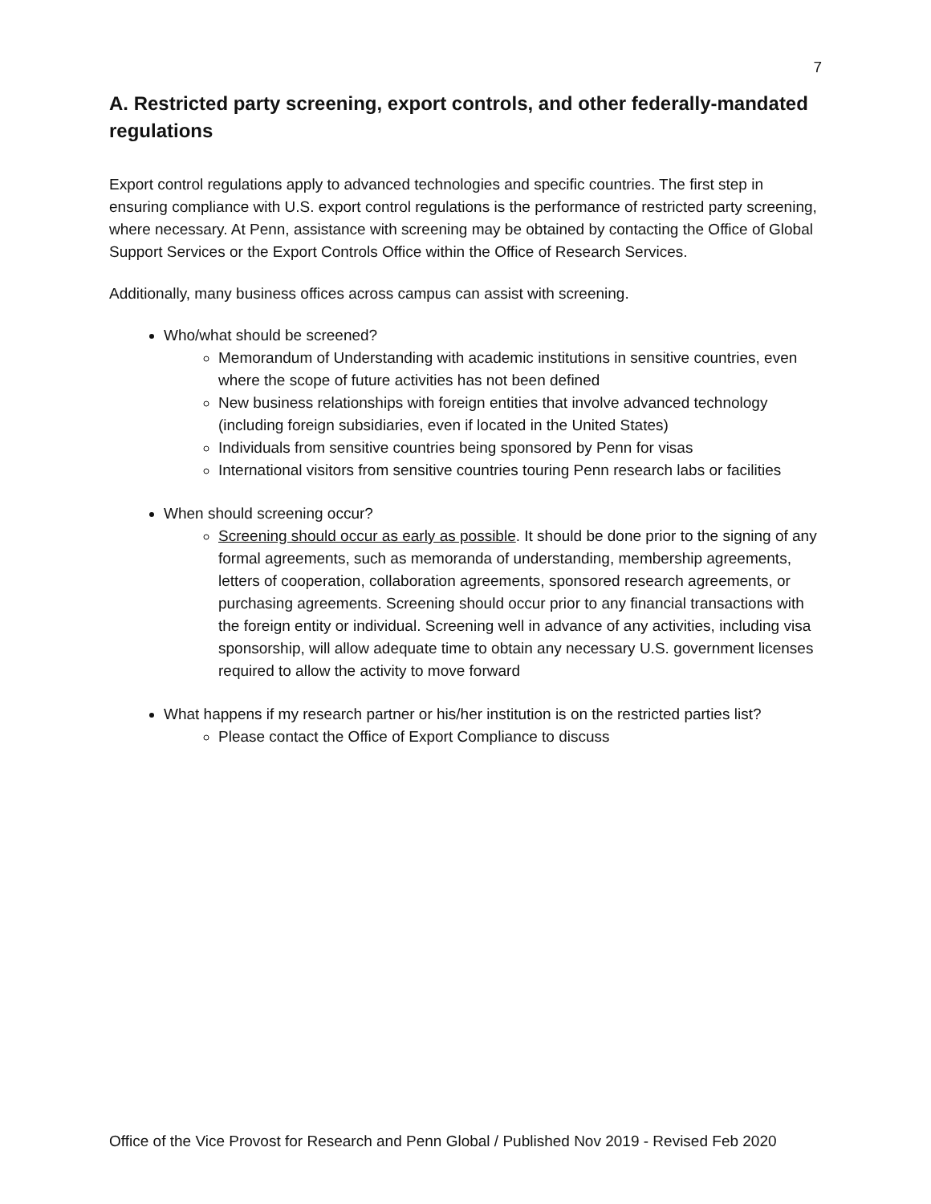7
A. Restricted party screening, export controls, and other federally-mandated regulations
Export control regulations apply to advanced technologies and specific countries. The first step in ensuring compliance with U.S. export control regulations is the performance of restricted party screening, where necessary. At Penn, assistance with screening may be obtained by contacting the Office of Global Support Services or the Export Controls Office within the Office of Research Services.
Additionally, many business offices across campus can assist with screening.
Who/what should be screened?
Memorandum of Understanding with academic institutions in sensitive countries, even where the scope of future activities has not been defined
New business relationships with foreign entities that involve advanced technology (including foreign subsidiaries, even if located in the United States)
Individuals from sensitive countries being sponsored by Penn for visas
International visitors from sensitive countries touring Penn research labs or facilities
When should screening occur?
Screening should occur as early as possible. It should be done prior to the signing of any formal agreements, such as memoranda of understanding, membership agreements, letters of cooperation, collaboration agreements, sponsored research agreements, or purchasing agreements. Screening should occur prior to any financial transactions with the foreign entity or individual. Screening well in advance of any activities, including visa sponsorship, will allow adequate time to obtain any necessary U.S. government licenses required to allow the activity to move forward
What happens if my research partner or his/her institution is on the restricted parties list?
Please contact the Office of Export Compliance to discuss
Office of the Vice Provost for Research and Penn Global / Published Nov 2019 - Revised Feb 2020